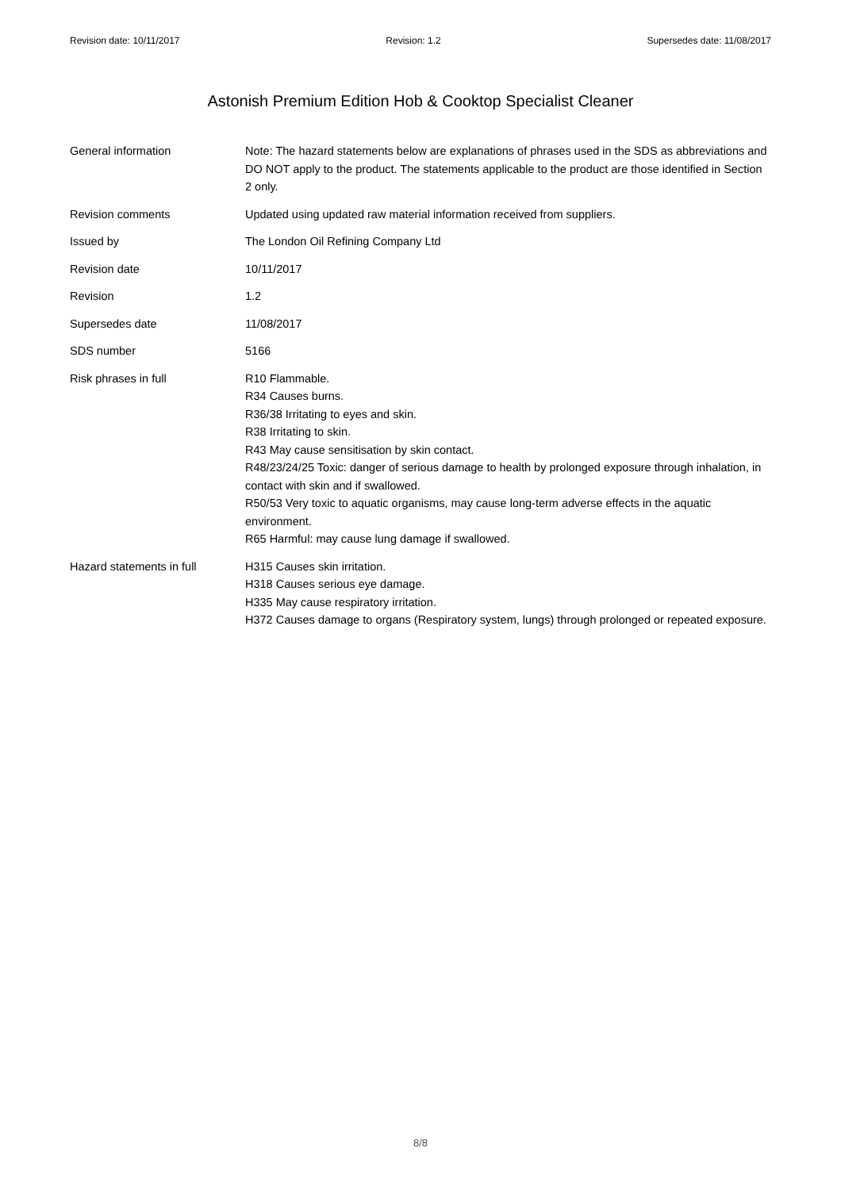Revision date: 10/11/2017 Revision: 1.2 Supersedes date: 11/08/2017
Astonish Premium Edition Hob & Cooktop Specialist Cleaner
General information Note: The hazard statements below are explanations of phrases used in the SDS as abbreviations and DO NOT apply to the product. The statements applicable to the product are those identified in Section 2 only.
Revision comments Updated using updated raw material information received from suppliers.
Issued by The London Oil Refining Company Ltd
Revision date 10/11/2017
Revision 1.2
Supersedes date 11/08/2017
SDS number 5166
Risk phrases in full R10 Flammable.
R34 Causes burns.
R36/38 Irritating to eyes and skin.
R38 Irritating to skin.
R43 May cause sensitisation by skin contact.
R48/23/24/25 Toxic: danger of serious damage to health by prolonged exposure through inhalation, in contact with skin and if swallowed.
R50/53 Very toxic to aquatic organisms, may cause long-term adverse effects in the aquatic environment.
R65 Harmful: may cause lung damage if swallowed.
Hazard statements in full H315 Causes skin irritation.
H318 Causes serious eye damage.
H335 May cause respiratory irritation.
H372 Causes damage to organs (Respiratory system, lungs) through prolonged or repeated exposure.
8/8